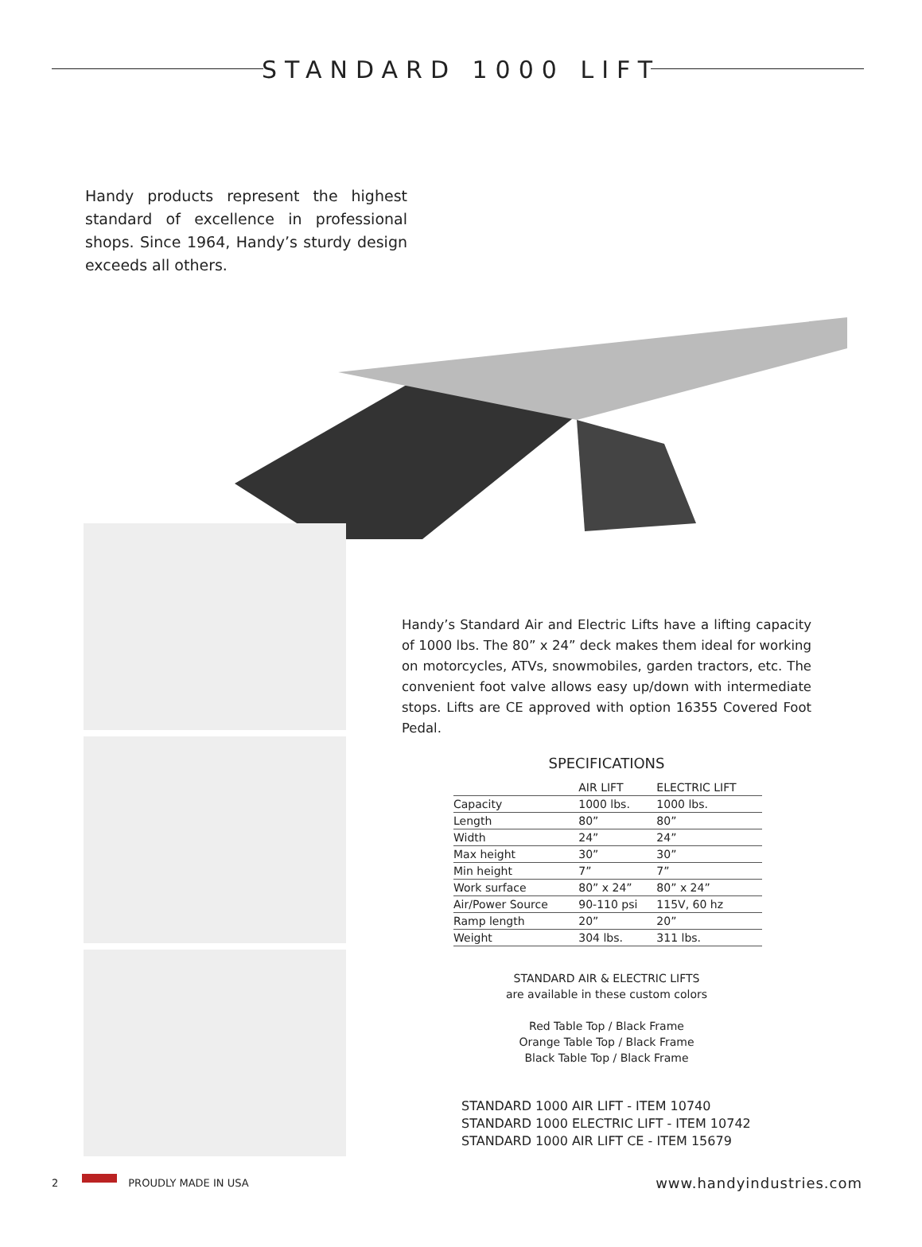STANDARD 1000 LIFT
Handy products represent the highest standard of excellence in professional shops. Since 1964, Handy’s sturdy design exceeds all others.
Handy’s Standard Air and Electric Lifts have a lifting capacity of 1000 lbs. The 80” x 24” deck makes them ideal for working on motorcycles, ATVs, snowmobiles, garden tractors, etc. The convenient foot valve allows easy up/down with intermediate stops. Lifts are CE approved with option 16355 Covered Foot Pedal.
SPECIFICATIONS
| | AIR LIFT | ELECTRIC LIFT |
| --- | --- | --- |
| Capacity | 1000 lbs. | 1000 lbs. |
| Length | 80” | 80” |
| Width | 24” | 24” |
| Max height | 30” | 30” |
| Min height | 7” | 7” |
| Work surface | 80” x 24” | 80” x 24” |
| Air/Power Source | 90-110 psi | 115V, 60 hz |
| Ramp length | 20” | 20” |
| Weight | 304 lbs. | 311 lbs. |
STANDARD AIR & ELECTRIC LIFTS
are available in these custom colors
Red Table Top / Black Frame
Orange Table Top / Black Frame
Black Table Top / Black Frame
STANDARD 1000 AIR LIFT - ITEM 10740
STANDARD 1000 ELECTRIC LIFT - ITEM 10742
STANDARD 1000 AIR LIFT CE - ITEM 15679
2 PROUDLY MADE IN USA www.handyindustries.com